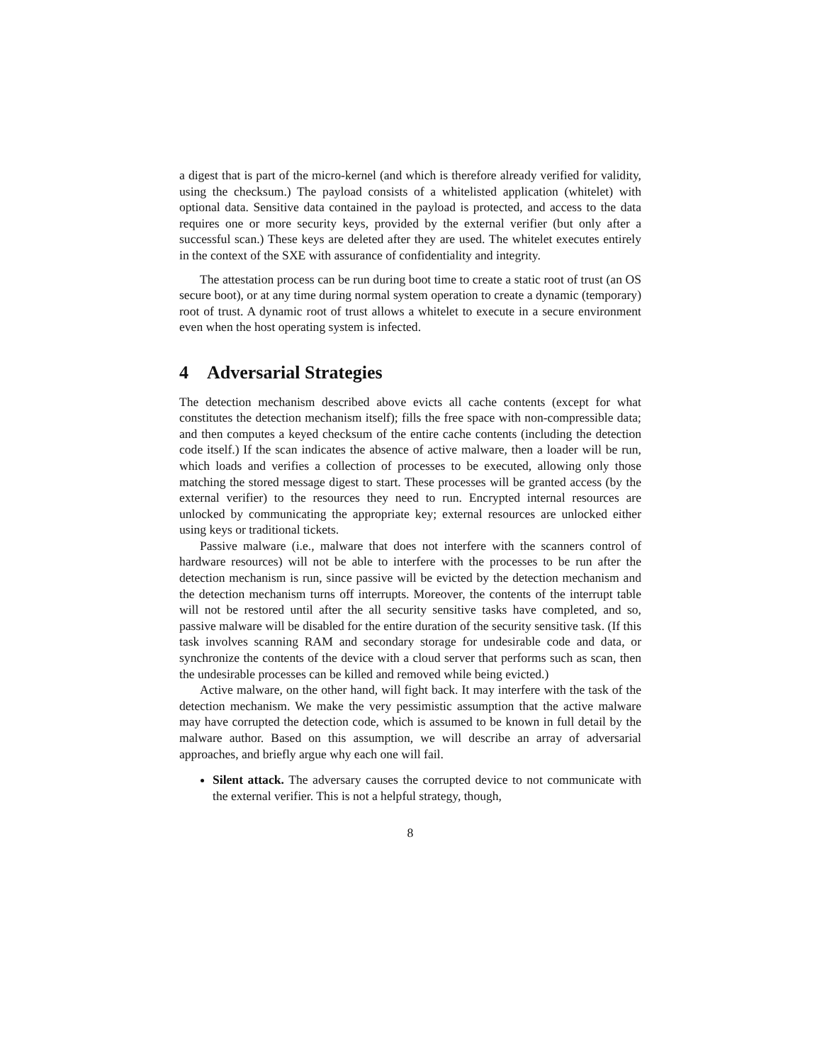a digest that is part of the micro-kernel (and which is therefore already verified for validity, using the checksum.) The payload consists of a whitelisted application (whitelet) with optional data. Sensitive data contained in the payload is protected, and access to the data requires one or more security keys, provided by the external verifier (but only after a successful scan.) These keys are deleted after they are used. The whitelet executes entirely in the context of the SXE with assurance of confidentiality and integrity.
The attestation process can be run during boot time to create a static root of trust (an OS secure boot), or at any time during normal system operation to create a dynamic (temporary) root of trust. A dynamic root of trust allows a whitelet to execute in a secure environment even when the host operating system is infected.
4 Adversarial Strategies
The detection mechanism described above evicts all cache contents (except for what constitutes the detection mechanism itself); fills the free space with non-compressible data; and then computes a keyed checksum of the entire cache contents (including the detection code itself.) If the scan indicates the absence of active malware, then a loader will be run, which loads and verifies a collection of processes to be executed, allowing only those matching the stored message digest to start. These processes will be granted access (by the external verifier) to the resources they need to run. Encrypted internal resources are unlocked by communicating the appropriate key; external resources are unlocked either using keys or traditional tickets.
Passive malware (i.e., malware that does not interfere with the scanners control of hardware resources) will not be able to interfere with the processes to be run after the detection mechanism is run, since passive will be evicted by the detection mechanism and the detection mechanism turns off interrupts. Moreover, the contents of the interrupt table will not be restored until after the all security sensitive tasks have completed, and so, passive malware will be disabled for the entire duration of the security sensitive task. (If this task involves scanning RAM and secondary storage for undesirable code and data, or synchronize the contents of the device with a cloud server that performs such as scan, then the undesirable processes can be killed and removed while being evicted.)
Active malware, on the other hand, will fight back. It may interfere with the task of the detection mechanism. We make the very pessimistic assumption that the active malware may have corrupted the detection code, which is assumed to be known in full detail by the malware author. Based on this assumption, we will describe an array of adversarial approaches, and briefly argue why each one will fail.
Silent attack. The adversary causes the corrupted device to not communicate with the external verifier. This is not a helpful strategy, though,
8